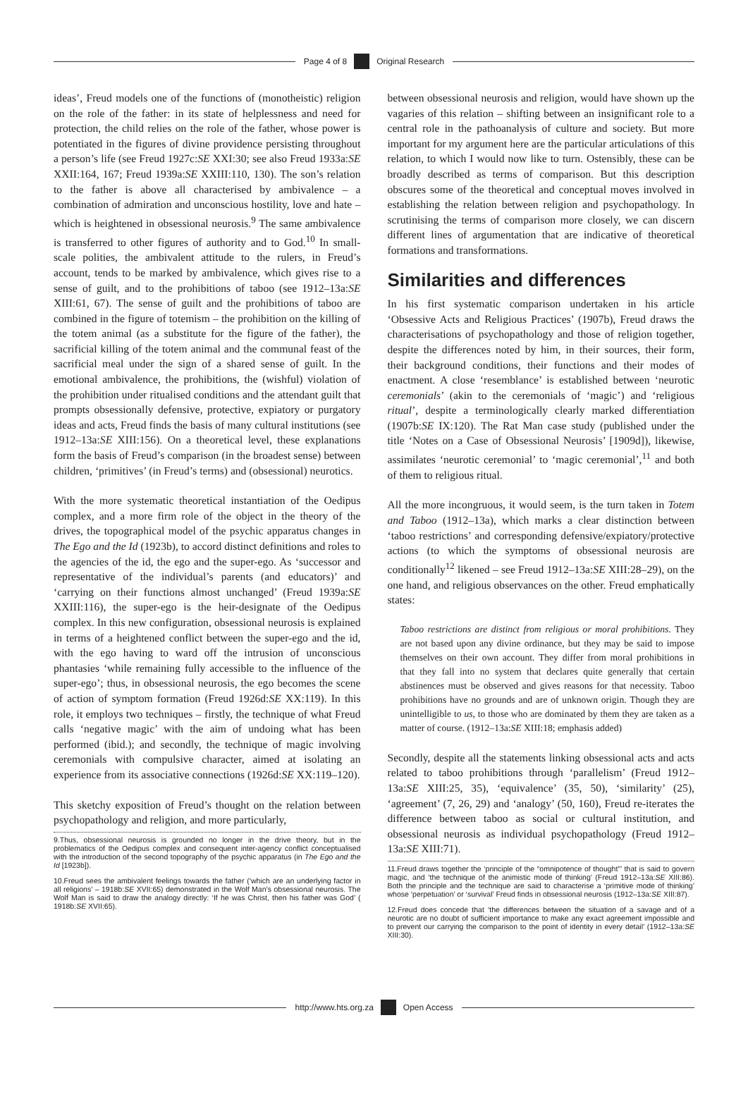Page 4 of 8 Original Research
ideas’, Freud models one of the functions of (monotheistic) religion on the role of the father: in its state of helplessness and need for protection, the child relies on the role of the father, whose power is potentiated in the figures of divine providence persisting throughout a person’s life (see Freud 1927c:SE XXI:30; see also Freud 1933a:SE XXII:164, 167; Freud 1939a:SE XXIII:110, 130). The son’s relation to the father is above all characterised by ambivalence – a combination of admiration and unconscious hostility, love and hate – which is heightened in obsessional neurosis.<sup>9</sup> The same ambivalence is transferred to other figures of authority and to God.<sup>10</sup> In small-scale polities, the ambivalent attitude to the rulers, in Freud’s account, tends to be marked by ambivalence, which gives rise to a sense of guilt, and to the prohibitions of taboo (see 1912–13a:SE XIII:61, 67). The sense of guilt and the prohibitions of taboo are combined in the figure of totemism – the prohibition on the killing of the totem animal (as a substitute for the figure of the father), the sacrificial killing of the totem animal and the communal feast of the sacrificial meal under the sign of a shared sense of guilt. In the emotional ambivalence, the prohibitions, the (wishful) violation of the prohibition under ritualised conditions and the attendant guilt that prompts obsessionally defensive, protective, expiatory or purgatory ideas and acts, Freud finds the basis of many cultural institutions (see 1912–13a:SE XIII:156). On a theoretical level, these explanations form the basis of Freud’s comparison (in the broadest sense) between children, ‘primitives’ (in Freud’s terms) and (obsessional) neurotics.
With the more systematic theoretical instantiation of the Oedipus complex, and a more firm role of the object in the theory of the drives, the topographical model of the psychic apparatus changes in The Ego and the Id (1923b), to accord distinct definitions and roles to the agencies of the id, the ego and the super-ego. As ‘successor and representative of the individual’s parents (and educators)’ and ‘carrying on their functions almost unchanged’ (Freud 1939a:SE XXIII:116), the super-ego is the heir-designate of the Oedipus complex. In this new configuration, obsessional neurosis is explained in terms of a heightened conflict between the super-ego and the id, with the ego having to ward off the intrusion of unconscious phantasies ‘while remaining fully accessible to the influence of the super-ego’; thus, in obsessional neurosis, the ego becomes the scene of action of symptom formation (Freud 1926d:SE XX:119). In this role, it employs two techniques – firstly, the technique of what Freud calls ‘negative magic’ with the aim of undoing what has been performed (ibid.); and secondly, the technique of magic involving ceremonials with compulsive character, aimed at isolating an experience from its associative connections (1926d:SE XX:119–120).
This sketchy exposition of Freud’s thought on the relation between psychopathology and religion, and more particularly,
9.Thus, obsessional neurosis is grounded no longer in the drive theory, but in the problematics of the Oedipus complex and consequent inter-agency conflict conceptualised with the introduction of the second topography of the psychic apparatus (in The Ego and the Id [1923b]).
10.Freud sees the ambivalent feelings towards the father (‘which are an underlying factor in all religions’ – 1918b:SE XVII:65) demonstrated in the Wolf Man’s obsessional neurosis. The Wolf Man is said to draw the analogy directly: ‘If he was Christ, then his father was God’ ( 1918b:SE XVII:65).
between obsessional neurosis and religion, would have shown up the vagaries of this relation – shifting between an insignificant role to a central role in the pathoanalysis of culture and society. But more important for my argument here are the particular articulations of this relation, to which I would now like to turn. Ostensibly, these can be broadly described as terms of comparison. But this description obscures some of the theoretical and conceptual moves involved in establishing the relation between religion and psychopathology. In scrutinising the terms of comparison more closely, we can discern different lines of argumentation that are indicative of theoretical formations and transformations.
Similarities and differences
In his first systematic comparison undertaken in his article ‘Obsessive Acts and Religious Practices’ (1907b), Freud draws the characterisations of psychopathology and those of religion together, despite the differences noted by him, in their sources, their form, their background conditions, their functions and their modes of enactment. A close ‘resemblance’ is established between ‘neurotic ceremonials’ (akin to the ceremonials of ‘magic’) and ‘religious ritual’, despite a terminologically clearly marked differentiation (1907b:SE IX:120). The Rat Man case study (published under the title ‘Notes on a Case of Obsessional Neurosis’ [1909d]), likewise, assimilates ‘neurotic ceremonial’ to ‘magic ceremonial’,<sup>11</sup> and both of them to religious ritual.
All the more incongruous, it would seem, is the turn taken in Totem and Taboo (1912–13a), which marks a clear distinction between ‘taboo restrictions’ and corresponding defensive/expiatory/protective actions (to which the symptoms of obsessional neurosis are conditionally<sup>12</sup> likened – see Freud 1912–13a:SE XIII:28–29), on the one hand, and religious observances on the other. Freud emphatically states:
Taboo restrictions are distinct from religious or moral prohibitions. They are not based upon any divine ordinance, but they may be said to impose themselves on their own account. They differ from moral prohibitions in that they fall into no system that declares quite generally that certain abstinences must be observed and gives reasons for that necessity. Taboo prohibitions have no grounds and are of unknown origin. Though they are unintelligible to us, to those who are dominated by them they are taken as a matter of course. (1912–13a:SE XIII:18; emphasis added)
Secondly, despite all the statements linking obsessional acts and acts related to taboo prohibitions through ‘parallelism’ (Freud 1912–13a:SE XIII:25, 35), ‘equivalence’ (35, 50), ‘similarity’ (25), ‘agreement’ (7, 26, 29) and ‘analogy’ (50, 160), Freud re-iterates the difference between taboo as social or cultural institution, and obsessional neurosis as individual psychopathology (Freud 1912–13a:SE XIII:71).
11.Freud draws together the ‘principle of the “omnipotence of thought”’ that is said to govern magic, and ‘the technique of the animistic mode of thinking’ (Freud 1912–13a:SE XIII:86). Both the principle and the technique are said to characterise a ‘primitive mode of thinking’ whose ‘perpetuation’ or ‘survival’ Freud finds in obsessional neurosis (1912–13a:SE XIII:87).
12.Freud does concede that ‘the differences between the situation of a savage and of a neurotic are no doubt of sufficient importance to make any exact agreement impossible and to prevent our carrying the comparison to the point of identity in every detail’ (1912–13a:SE XIII:30).
http://www.hts.org.za Open Access